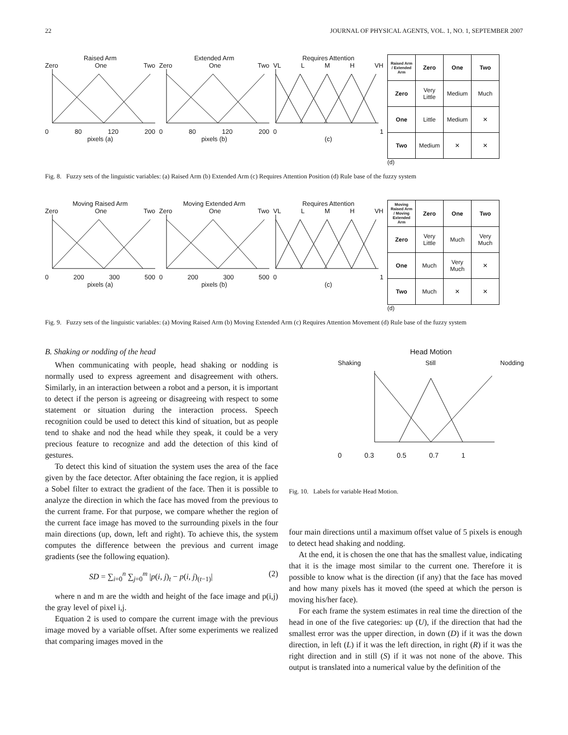22 JOURNAL OF PHYSICAL AGENTS, VOL. 1, NO. 1, SEPTEMBER 2007
Raised Arm
Zero One Two
0 80 120 200
pixels (a)
Extended Arm
Zero One Two
0 80 120 200
pixels (b)
Requires Attention
VL L M H VH
0 1
(c)
| Raised Arm / Extended Arm | Zero | One | Two |
| --- | --- | --- | --- |
| Zero | Very Little | Medium | Much |
| One | Little | Medium | ✕ |
| Two | Medium | ✕ | ✕ |
(d)
Fig. 8. Fuzzy sets of the linguistic variables: (a) Raised Arm (b) Extended Arm (c) Requires Attention Position (d) Rule base of the fuzzy system
Moving Raised Arm
Zero One Two
0 200 300 500
pixels (a)
Moving Extended Arm
Zero One Two
0 200 300 500
pixels (b)
Requires Attention
VL L M H VH
0 1
(c)
| Moving Raised Arm / Moving Extended Arm | Zero | One | Two |
| --- | --- | --- | --- |
| Zero | Very Little | Much | Very Much |
| One | Much | Very Much | ✕ |
| Two | Much | ✕ | ✕ |
(d)
Fig. 9. Fuzzy sets of the linguistic variables: (a) Moving Raised Arm (b) Moving Extended Arm (c) Requires Attention Movement (d) Rule base of the fuzzy system
B. Shaking or nodding of the head
When communicating with people, head shaking or nodding is normally used to express agreement and disagreement with others. Similarly, in an interaction between a robot and a person, it is important to detect if the person is agreeing or disagreeing with respect to some statement or situation during the interaction process. Speech recognition could be used to detect this kind of situation, but as people tend to shake and nod the head while they speak, it could be a very precious feature to recognize and add the detection of this kind of gestures.
To detect this kind of situation the system uses the area of the face given by the face detector. After obtaining the face region, it is applied a Sobel filter to extract the gradient of the face. Then it is possible to analyze the direction in which the face has moved from the previous to the current frame. For that purpose, we compare whether the region of the current face image has moved to the surrounding pixels in the four main directions (up, down, left and right). To achieve this, the system computes the difference between the previous and current image gradients (see the following equation).
SD = ∑<sub>i=0</sub><sup>n</sup> ∑<sub>j=0</sub><sup>m</sup> |p(i, j)<sub>t</sub> − p(i, j)<sub>(t−1)</sub>| (2)
where n and m are the width and height of the face image and p(i,j) the gray level of pixel i,j.
Equation 2 is used to compare the current image with the previous image moved by a variable offset. After some experiments we realized that comparing images moved in the
Head Motion
Shaking Still Nodding
0 0.3 0.5 0.7 1
Fig. 10. Labels for variable Head Motion.
four main directions until a maximum offset value of 5 pixels is enough to detect head shaking and nodding.
At the end, it is chosen the one that has the smallest value, indicating that it is the image most similar to the current one. Therefore it is possible to know what is the direction (if any) that the face has moved and how many pixels has it moved (the speed at which the person is moving his/her face).
For each frame the system estimates in real time the direction of the head in one of the five categories: up (U), if the direction that had the smallest error was the upper direction, in down (D) if it was the down direction, in left (L) if it was the left direction, in right (R) if it was the right direction and in still (S) if it was not none of the above. This output is translated into a numerical value by the definition of the